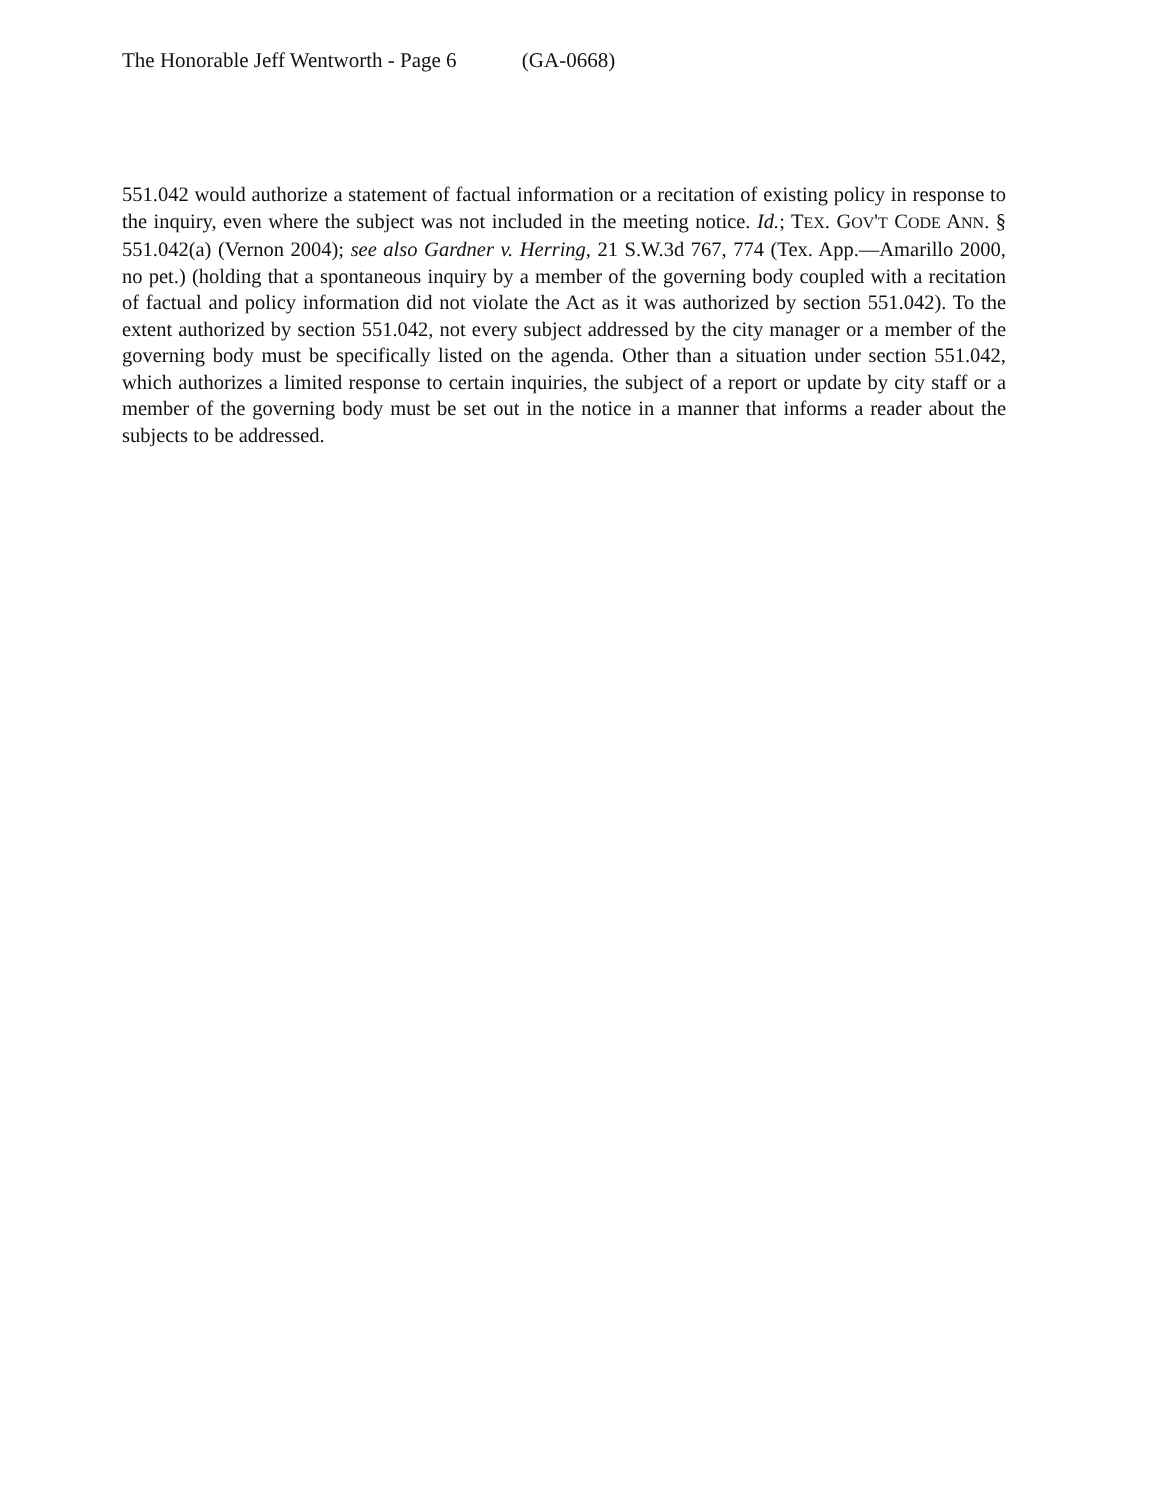The Honorable Jeff Wentworth - Page 6 (GA-0668)
551.042 would authorize a statement of factual information or a recitation of existing policy in response to the inquiry, even where the subject was not included in the meeting notice. Id.; TEX. GOV'T CODE ANN. § 551.042(a) (Vernon 2004); see also Gardner v. Herring, 21 S.W.3d 767, 774 (Tex. App.—Amarillo 2000, no pet.) (holding that a spontaneous inquiry by a member of the governing body coupled with a recitation of factual and policy information did not violate the Act as it was authorized by section 551.042). To the extent authorized by section 551.042, not every subject addressed by the city manager or a member of the governing body must be specifically listed on the agenda. Other than a situation under section 551.042, which authorizes a limited response to certain inquiries, the subject of a report or update by city staff or a member of the governing body must be set out in the notice in a manner that informs a reader about the subjects to be addressed.